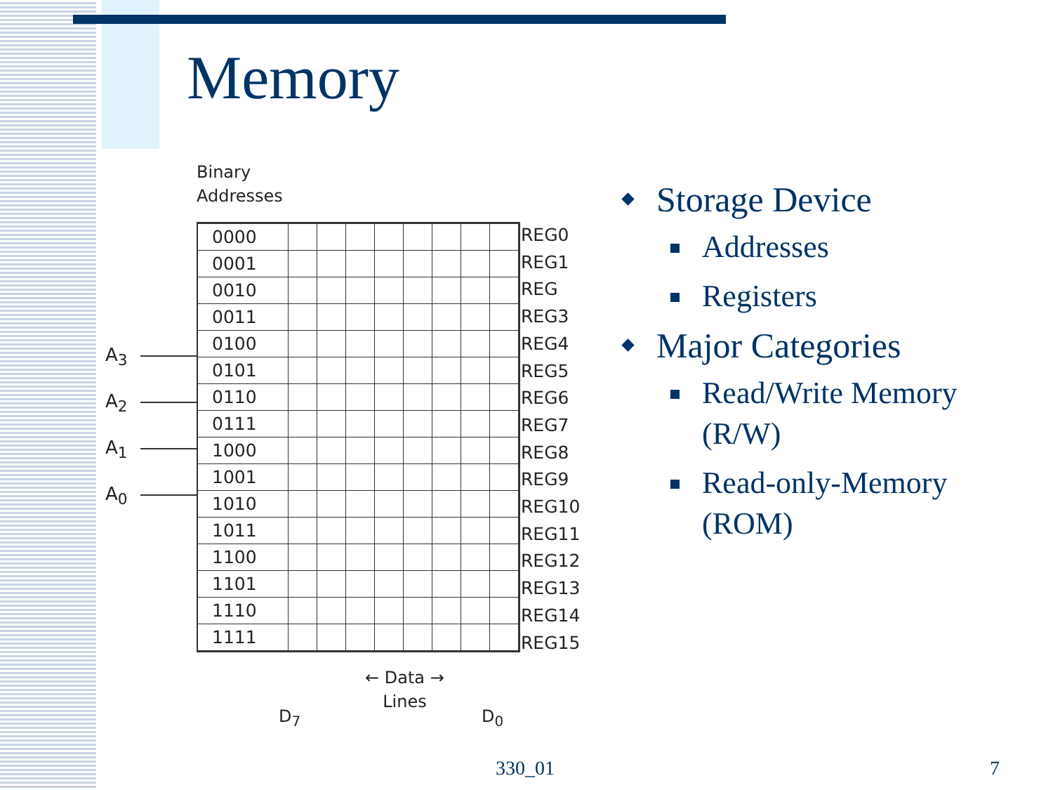Memory
Binary
Addresses
| 0000 | | | | | | | | |
| 0001 | | | | | | | | |
| 0010 | | | | | | | | |
| 0011 | | | | | | | | |
| 0100 | | | | | | | | |
| 0101 | | | | | | | | |
| 0110 | | | | | | | | |
| 0111 | | | | | | | | |
| 1000 | | | | | | | | |
| 1001 | | | | | | | | |
| 1010 | | | | | | | | |
| 1011 | | | | | | | | |
| 1100 | | | | | | | | |
| 1101 | | | | | | | | |
| 1110 | | | | | | | | |
| 1111 | | | | | | | | |
REG0
REG1
REG
REG3
REG4
REG5
REG6
REG7
REG8
REG9
REG10
REG11
REG12
REG13
REG14
REG15
A<sub>3</sub>
A<sub>2</sub>
A<sub>1</sub>
A<sub>0</sub>
D<sub>7</sub>
← Data →
Lines
D<sub>0</sub>
Storage Device
Addresses
Registers
Major Categories
Read/Write Memory (R/W)
Read-only-Memory (ROM)
330_01 7